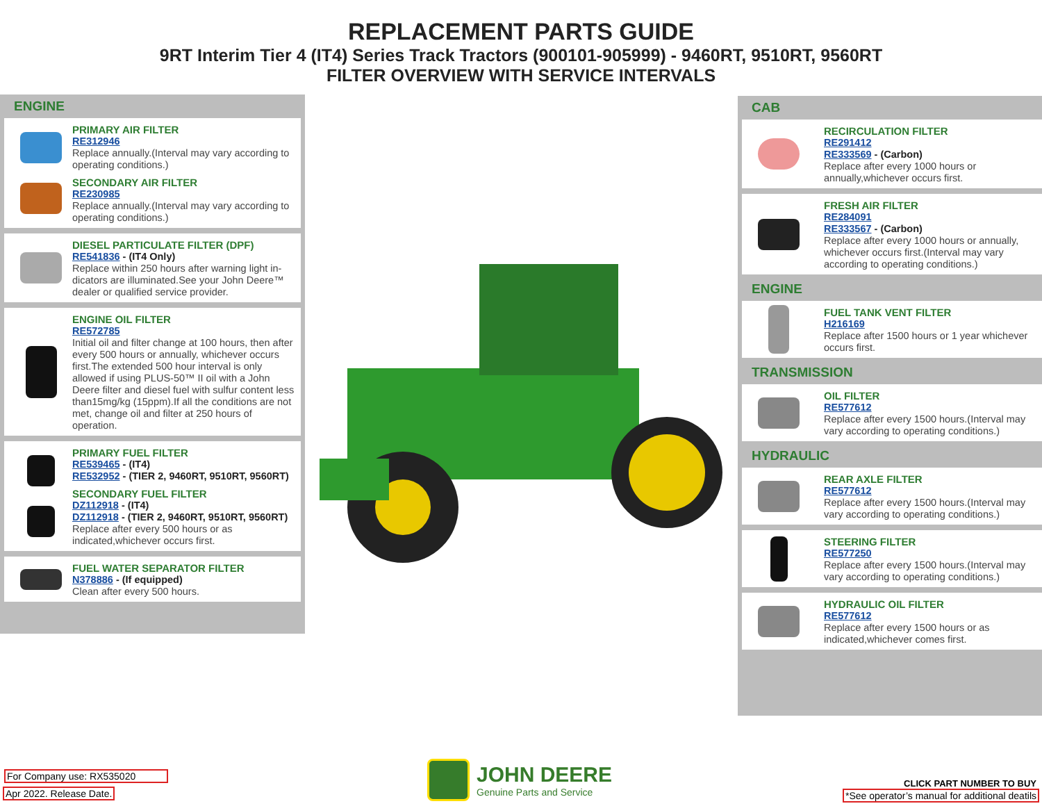REPLACEMENT PARTS GUIDE
9RT Interim Tier 4 (IT4) Series Track Tractors (900101-905999) - 9460RT, 9510RT, 9560RT
FILTER OVERVIEW WITH SERVICE INTERVALS
ENGINE
PRIMARY AIR FILTER
RE312946
Replace annually.(Interval may vary according to operating conditions.)
SECONDARY AIR FILTER
RE230985
Replace annually.(Interval may vary according to operating conditions.)
DIESEL PARTICULATE FILTER (DPF)
RE541836 - (IT4 Only)
Replace within 250 hours after warning light in-dicators are illuminated.See your John Deere™ dealer or qualified service provider.
ENGINE OIL FILTER
RE572785
Initial oil and filter change at 100 hours, then after every 500 hours or annually, whichever occurs first.The extended 500 hour interval is only allowed if using PLUS-50™ II oil with a John Deere filter and diesel fuel with sulfur content less than15mg/kg (15ppm).If all the conditions are not met, change oil and filter at 250 hours of operation.
PRIMARY FUEL FILTER
RE539465 - (IT4)
RE532952 - (TIER 2, 9460RT, 9510RT, 9560RT)
SECONDARY FUEL FILTER
DZ112918 - (IT4)
DZ112918 - (TIER 2, 9460RT, 9510RT, 9560RT)
Replace after every 500 hours or as indicated,whichever occurs first.
FUEL WATER SEPARATOR FILTER
N378886 - (If equipped)
Clean after every 500 hours.
CAB
RECIRCULATION FILTER
RE291412
RE333569 - (Carbon)
Replace after every 1000 hours or annually,whichever occurs first.
FRESH AIR FILTER
RE284091
RE333567 - (Carbon)
Replace after every 1000 hours or annually, whichever occurs first.(Interval may vary according to operating conditions.)
ENGINE
FUEL TANK VENT FILTER
H216169
Replace after 1500 hours or 1 year whichever occurs first.
TRANSMISSION
OIL FILTER
RE577612
Replace after every 1500 hours.(Interval may vary according to operating conditions.)
HYDRAULIC
REAR AXLE FILTER
RE577612
Replace after every 1500 hours.(Interval may vary according to operating conditions.)
STEERING FILTER
RE577250
Replace after every 1500 hours.(Interval may vary according to operating conditions.)
HYDRAULIC OIL FILTER
RE577612
Replace after every 1500 hours or as indicated,whichever comes first.
For Company use: RX535020
Apr 2022. Release Date.
JOHN DEERE
Genuine Parts and Service
CLICK PART NUMBER TO BUY
*See operator’s manual for additional deatils